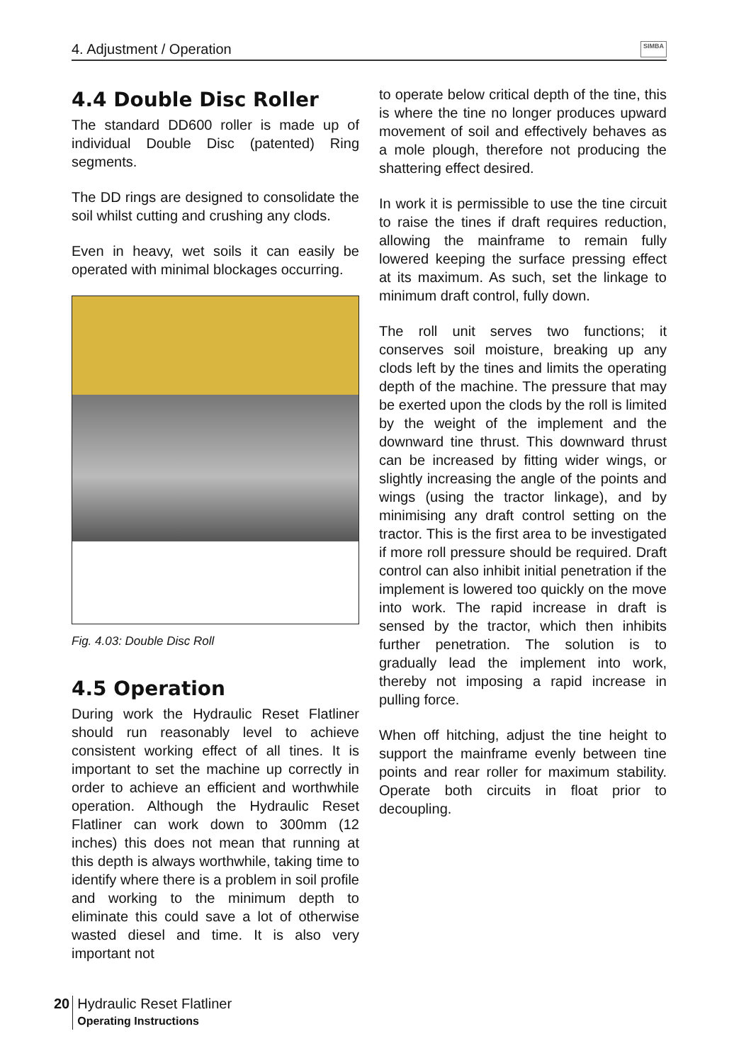4. Adjustment / Operation SIMBA
4.4 Double Disc Roller
The standard DD600 roller is made up of individual Double Disc (patented) Ring segments.
The DD rings are designed to consolidate the soil whilst cutting and crushing any clods.
Even in heavy, wet soils it can easily be operated with minimal blockages occurring.
Fig. 4.03: Double Disc Roll
4.5 Operation
During work the Hydraulic Reset Flatliner should run reasonably level to achieve consistent working effect of all tines. It is important to set the machine up correctly in order to achieve an efficient and worthwhile operation. Although the Hydraulic Reset Flatliner can work down to 300mm (12 inches) this does not mean that running at this depth is always worthwhile, taking time to identify where there is a problem in soil profile and working to the minimum depth to eliminate this could save a lot of otherwise wasted diesel and time. It is also very important not
to operate below critical depth of the tine, this is where the tine no longer produces upward movement of soil and effectively behaves as a mole plough, therefore not producing the shattering effect desired.
In work it is permissible to use the tine circuit to raise the tines if draft requires reduction, allowing the mainframe to remain fully lowered keeping the surface pressing effect at its maximum. As such, set the linkage to minimum draft control, fully down.
The roll unit serves two functions; it conserves soil moisture, breaking up any clods left by the tines and limits the operating depth of the machine. The pressure that may be exerted upon the clods by the roll is limited by the weight of the implement and the downward tine thrust. This downward thrust can be increased by fitting wider wings, or slightly increasing the angle of the points and wings (using the tractor linkage), and by minimising any draft control setting on the tractor. This is the first area to be investigated if more roll pressure should be required. Draft control can also inhibit initial penetration if the implement is lowered too quickly on the move into work. The rapid increase in draft is sensed by the tractor, which then inhibits further penetration. The solution is to gradually lead the implement into work, thereby not imposing a rapid increase in pulling force.
When off hitching, adjust the tine height to support the mainframe evenly between tine points and rear roller for maximum stability. Operate both circuits in float prior to decoupling.
20
Hydraulic Reset Flatliner
Operating Instructions